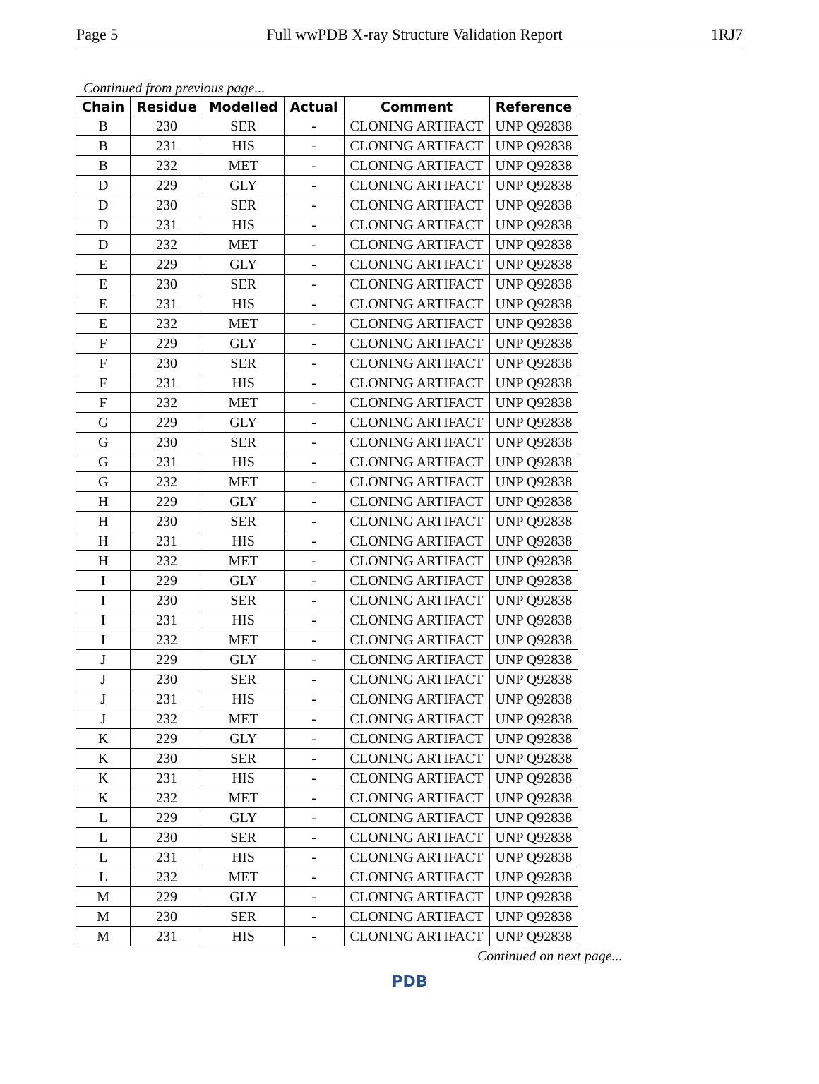Page 5 Full wwPDB X-ray Structure Validation Report 1RJ7
Continued from previous page...
| Chain | Residue | Modelled | Actual | Comment | Reference |
| --- | --- | --- | --- | --- | --- |
| B | 230 | SER | - | CLONING ARTIFACT | UNP Q92838 |
| B | 231 | HIS | - | CLONING ARTIFACT | UNP Q92838 |
| B | 232 | MET | - | CLONING ARTIFACT | UNP Q92838 |
| D | 229 | GLY | - | CLONING ARTIFACT | UNP Q92838 |
| D | 230 | SER | - | CLONING ARTIFACT | UNP Q92838 |
| D | 231 | HIS | - | CLONING ARTIFACT | UNP Q92838 |
| D | 232 | MET | - | CLONING ARTIFACT | UNP Q92838 |
| E | 229 | GLY | - | CLONING ARTIFACT | UNP Q92838 |
| E | 230 | SER | - | CLONING ARTIFACT | UNP Q92838 |
| E | 231 | HIS | - | CLONING ARTIFACT | UNP Q92838 |
| E | 232 | MET | - | CLONING ARTIFACT | UNP Q92838 |
| F | 229 | GLY | - | CLONING ARTIFACT | UNP Q92838 |
| F | 230 | SER | - | CLONING ARTIFACT | UNP Q92838 |
| F | 231 | HIS | - | CLONING ARTIFACT | UNP Q92838 |
| F | 232 | MET | - | CLONING ARTIFACT | UNP Q92838 |
| G | 229 | GLY | - | CLONING ARTIFACT | UNP Q92838 |
| G | 230 | SER | - | CLONING ARTIFACT | UNP Q92838 |
| G | 231 | HIS | - | CLONING ARTIFACT | UNP Q92838 |
| G | 232 | MET | - | CLONING ARTIFACT | UNP Q92838 |
| H | 229 | GLY | - | CLONING ARTIFACT | UNP Q92838 |
| H | 230 | SER | - | CLONING ARTIFACT | UNP Q92838 |
| H | 231 | HIS | - | CLONING ARTIFACT | UNP Q92838 |
| H | 232 | MET | - | CLONING ARTIFACT | UNP Q92838 |
| I | 229 | GLY | - | CLONING ARTIFACT | UNP Q92838 |
| I | 230 | SER | - | CLONING ARTIFACT | UNP Q92838 |
| I | 231 | HIS | - | CLONING ARTIFACT | UNP Q92838 |
| I | 232 | MET | - | CLONING ARTIFACT | UNP Q92838 |
| J | 229 | GLY | - | CLONING ARTIFACT | UNP Q92838 |
| J | 230 | SER | - | CLONING ARTIFACT | UNP Q92838 |
| J | 231 | HIS | - | CLONING ARTIFACT | UNP Q92838 |
| J | 232 | MET | - | CLONING ARTIFACT | UNP Q92838 |
| K | 229 | GLY | - | CLONING ARTIFACT | UNP Q92838 |
| K | 230 | SER | - | CLONING ARTIFACT | UNP Q92838 |
| K | 231 | HIS | - | CLONING ARTIFACT | UNP Q92838 |
| K | 232 | MET | - | CLONING ARTIFACT | UNP Q92838 |
| L | 229 | GLY | - | CLONING ARTIFACT | UNP Q92838 |
| L | 230 | SER | - | CLONING ARTIFACT | UNP Q92838 |
| L | 231 | HIS | - | CLONING ARTIFACT | UNP Q92838 |
| L | 232 | MET | - | CLONING ARTIFACT | UNP Q92838 |
| M | 229 | GLY | - | CLONING ARTIFACT | UNP Q92838 |
| M | 230 | SER | - | CLONING ARTIFACT | UNP Q92838 |
| M | 231 | HIS | - | CLONING ARTIFACT | UNP Q92838 |
Continued on next page...
PDB